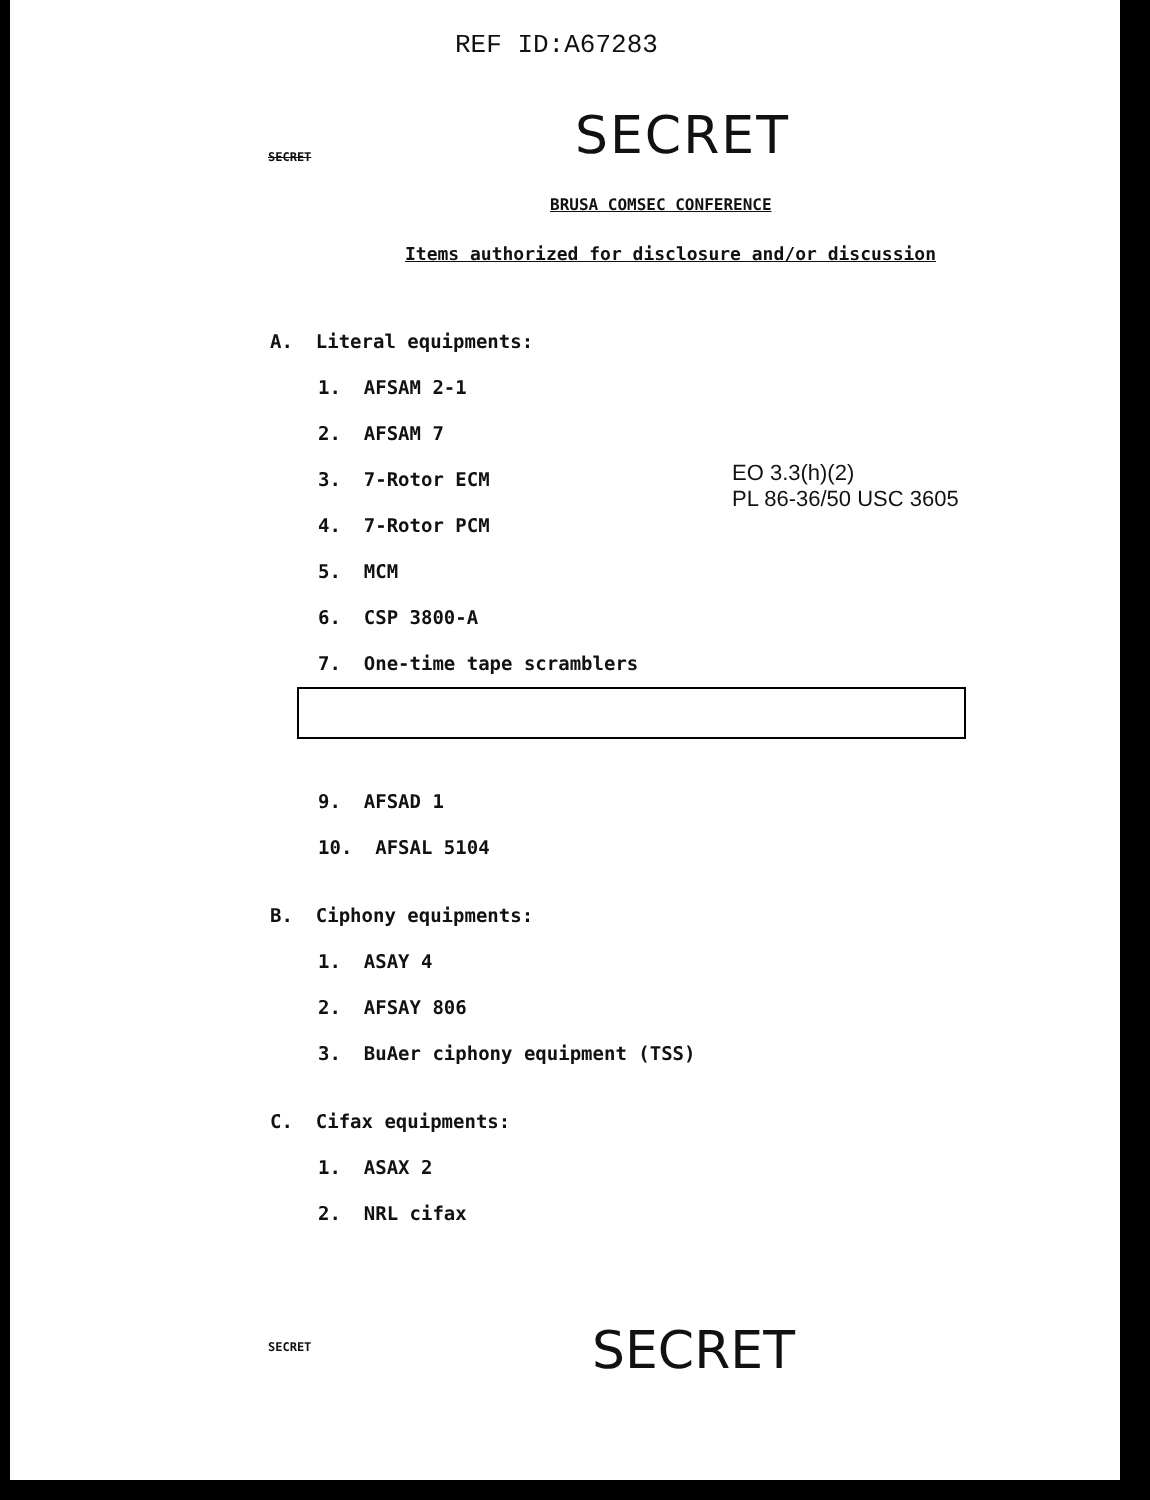REF ID:A67283
SECRET SECRET
BRUSA COMSEC CONFERENCE
Items authorized for disclosure and/or discussion
EO 3.3(h)(2)
PL 86-36/50 USC 3605
A. Literal equipments:
1. AFSAM 2-1
2. AFSAM 7
3. 7-Rotor ECM
4. 7-Rotor PCM
5. MCM
6. CSP 3800-A
7. One-time tape scramblers
9. AFSAD 1
10. AFSAL 5104
B. Ciphony equipments:
1. ASAY 4
2. AFSAY 806
3. BuAer ciphony equipment (TSS)
C. Cifax equipments:
1. ASAX 2
2. NRL cifax
SECRET SECRET